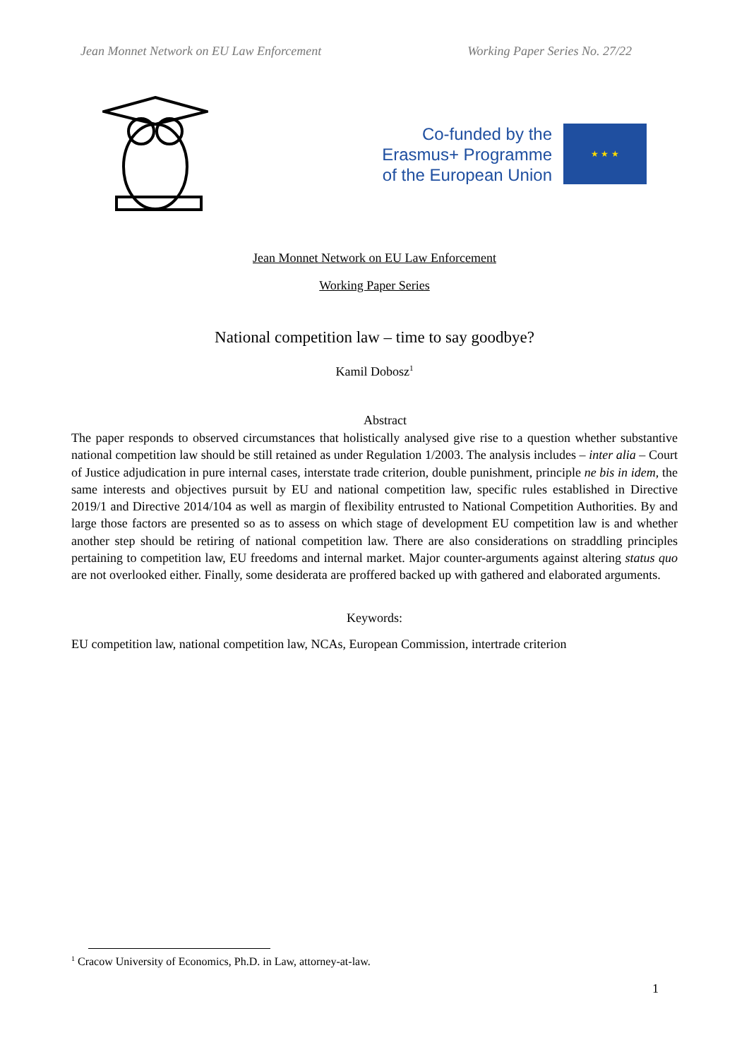Jean Monnet Network on EU Law Enforcement Working Paper Series No. 27/22
Co-funded by the
Erasmus+ Programme
of the European Union
★ ★ ★
Jean Monnet Network on EU Law Enforcement
Working Paper Series
National competition law – time to say goodbye?
Kamil Dobosz<sup>1</sup>
Abstract
The paper responds to observed circumstances that holistically analysed give rise to a question whether substantive national competition law should be still retained as under Regulation 1/2003. The analysis includes – inter alia – Court of Justice adjudication in pure internal cases, interstate trade criterion, double punishment, principle ne bis in idem, the same interests and objectives pursuit by EU and national competition law, specific rules established in Directive 2019/1 and Directive 2014/104 as well as margin of flexibility entrusted to National Competition Authorities. By and large those factors are presented so as to assess on which stage of development EU competition law is and whether another step should be retiring of national competition law. There are also considerations on straddling principles pertaining to competition law, EU freedoms and internal market. Major counter-arguments against altering status quo are not overlooked either. Finally, some desiderata are proffered backed up with gathered and elaborated arguments.
Keywords:
EU competition law, national competition law, NCAs, European Commission, intertrade criterion
<sup>1</sup> Cracow University of Economics, Ph.D. in Law, attorney-at-law.
1